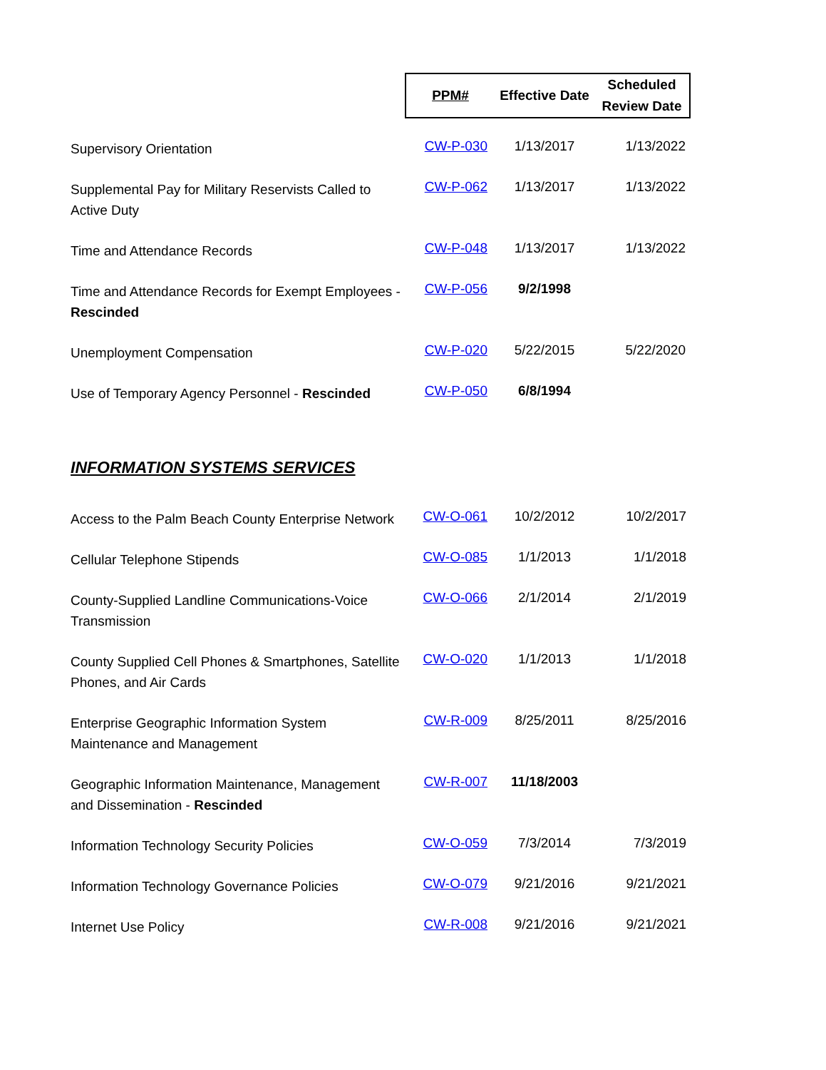| | PPM# | Effective Date | Scheduled Review Date |
| --- | --- | --- | --- |
| Supervisory Orientation | CW-P-030 | 1/13/2017 | 1/13/2022 |
| Supplemental Pay for Military Reservists Called to Active Duty | CW-P-062 | 1/13/2017 | 1/13/2022 |
| Time and Attendance Records | CW-P-048 | 1/13/2017 | 1/13/2022 |
| Time and Attendance Records for Exempt Employees - Rescinded | CW-P-056 | 9/2/1998 | |
| Unemployment Compensation | CW-P-020 | 5/22/2015 | 5/22/2020 |
| Use of Temporary Agency Personnel - Rescinded | CW-P-050 | 6/8/1994 | |
INFORMATION SYSTEMS SERVICES
| Access to the Palm Beach County Enterprise Network | CW-O-061 | 10/2/2012 | 10/2/2017 |
| Cellular Telephone Stipends | CW-O-085 | 1/1/2013 | 1/1/2018 |
| County-Supplied Landline Communications-Voice Transmission | CW-O-066 | 2/1/2014 | 2/1/2019 |
| County Supplied Cell Phones & Smartphones, Satellite Phones, and Air Cards | CW-O-020 | 1/1/2013 | 1/1/2018 |
| Enterprise Geographic Information System Maintenance and Management | CW-R-009 | 8/25/2011 | 8/25/2016 |
| Geographic Information Maintenance, Management and Dissemination - Rescinded | CW-R-007 | 11/18/2003 | |
| Information Technology Security Policies | CW-O-059 | 7/3/2014 | 7/3/2019 |
| Information Technology Governance Policies | CW-O-079 | 9/21/2016 | 9/21/2021 |
| Internet Use Policy | CW-R-008 | 9/21/2016 | 9/21/2021 |